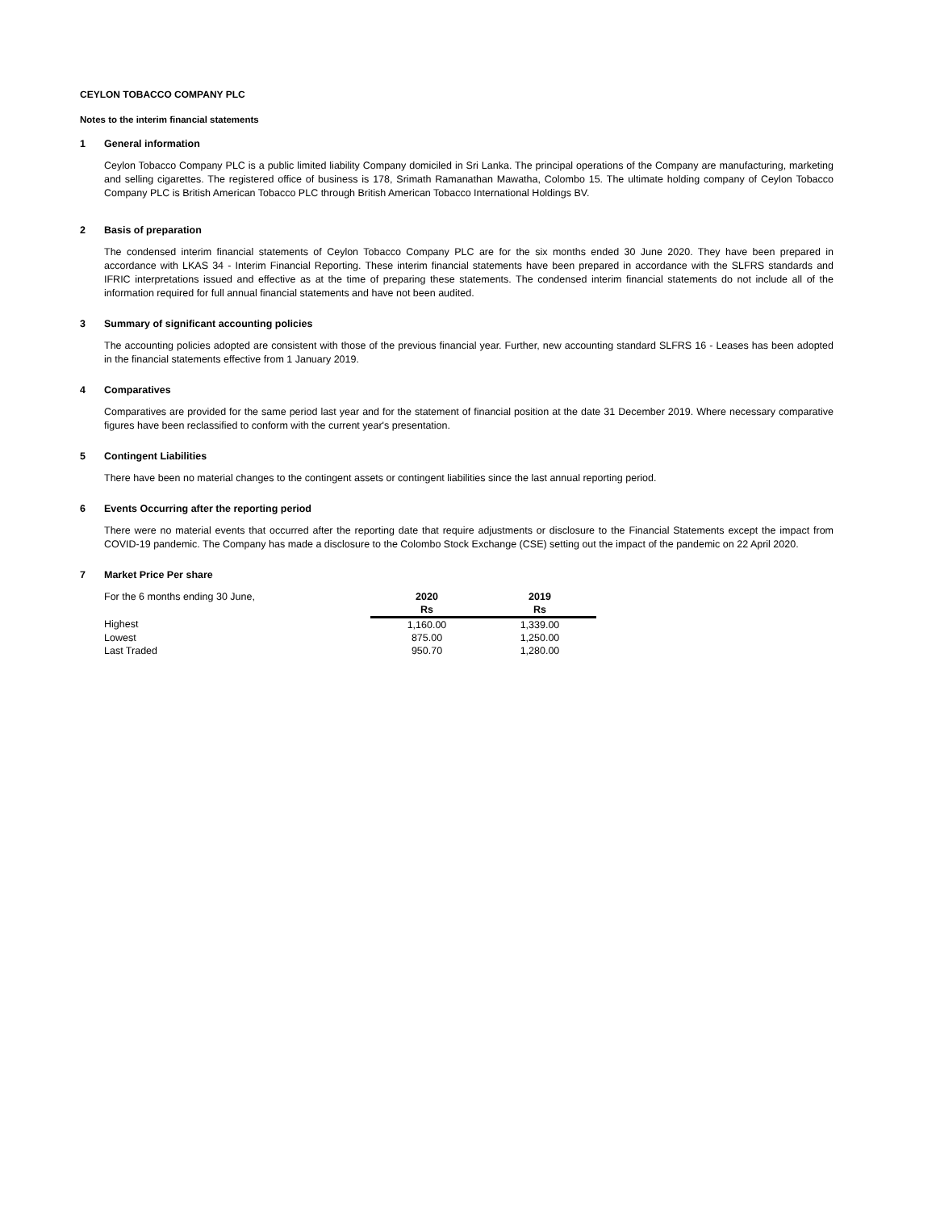CEYLON TOBACCO COMPANY PLC
Notes to the interim financial statements
1 General information
Ceylon Tobacco Company PLC is a public limited liability Company domiciled in Sri Lanka. The principal operations of the Company are manufacturing, marketing and selling cigarettes. The registered office of business is 178, Srimath Ramanathan Mawatha, Colombo 15. The ultimate holding company of Ceylon Tobacco Company PLC is British American Tobacco PLC through British American Tobacco International Holdings BV.
2 Basis of preparation
The condensed interim financial statements of Ceylon Tobacco Company PLC are for the six months ended 30 June 2020. They have been prepared in accordance with LKAS 34 - Interim Financial Reporting. These interim financial statements have been prepared in accordance with the SLFRS standards and IFRIC interpretations issued and effective as at the time of preparing these statements. The condensed interim financial statements do not include all of the information required for full annual financial statements and have not been audited.
3 Summary of significant accounting policies
The accounting policies adopted are consistent with those of the previous financial year. Further, new accounting standard SLFRS 16 - Leases has been adopted in the financial statements effective from 1 January 2019.
4 Comparatives
Comparatives are provided for the same period last year and for the statement of financial position at the date 31 December 2019. Where necessary comparative figures have been reclassified to conform with the current year's presentation.
5 Contingent Liabilities
There have been no material changes to the contingent assets or contingent liabilities since the last annual reporting period.
6 Events Occurring after the reporting period
There were no material events that occurred after the reporting date that require adjustments or disclosure to the Financial Statements except the impact from COVID-19 pandemic. The Company has made a disclosure to the Colombo Stock Exchange (CSE) setting out the impact of the pandemic on 22 April 2020.
7 Market Price Per share
| For the 6 months ending 30 June, | 2020 | 2019 |
| | Rs | Rs |
| Highest | 1,160.00 | 1,339.00 |
| Lowest | 875.00 | 1,250.00 |
| Last Traded | 950.70 | 1,280.00 |